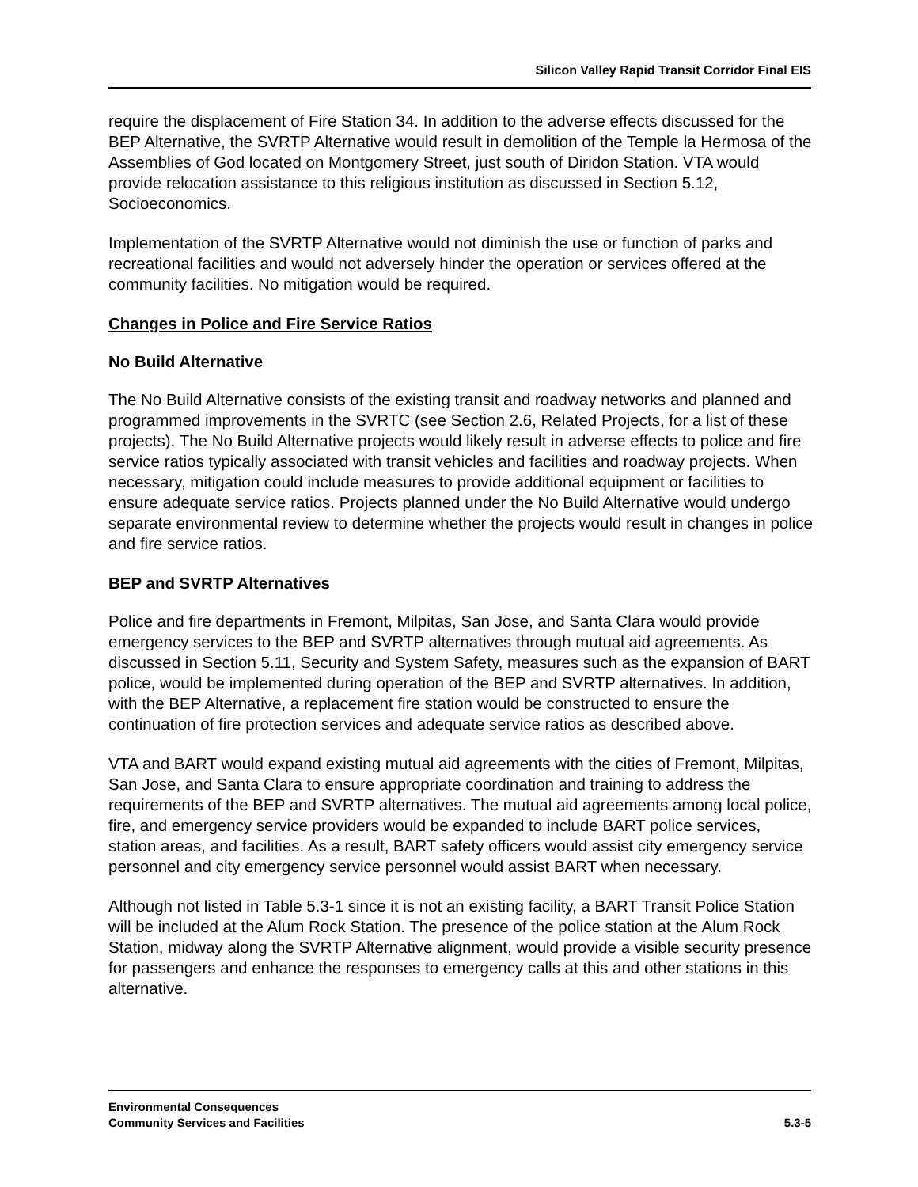Silicon Valley Rapid Transit Corridor Final EIS
require the displacement of Fire Station 34. In addition to the adverse effects discussed for the BEP Alternative, the SVRTP Alternative would result in demolition of the Temple la Hermosa of the Assemblies of God located on Montgomery Street, just south of Diridon Station. VTA would provide relocation assistance to this religious institution as discussed in Section 5.12, Socioeconomics.
Implementation of the SVRTP Alternative would not diminish the use or function of parks and recreational facilities and would not adversely hinder the operation or services offered at the community facilities. No mitigation would be required.
Changes in Police and Fire Service Ratios
No Build Alternative
The No Build Alternative consists of the existing transit and roadway networks and planned and programmed improvements in the SVRTC (see Section 2.6, Related Projects, for a list of these projects). The No Build Alternative projects would likely result in adverse effects to police and fire service ratios typically associated with transit vehicles and facilities and roadway projects. When necessary, mitigation could include measures to provide additional equipment or facilities to ensure adequate service ratios. Projects planned under the No Build Alternative would undergo separate environmental review to determine whether the projects would result in changes in police and fire service ratios.
BEP and SVRTP Alternatives
Police and fire departments in Fremont, Milpitas, San Jose, and Santa Clara would provide emergency services to the BEP and SVRTP alternatives through mutual aid agreements. As discussed in Section 5.11, Security and System Safety, measures such as the expansion of BART police, would be implemented during operation of the BEP and SVRTP alternatives. In addition, with the BEP Alternative, a replacement fire station would be constructed to ensure the continuation of fire protection services and adequate service ratios as described above.
VTA and BART would expand existing mutual aid agreements with the cities of Fremont, Milpitas, San Jose, and Santa Clara to ensure appropriate coordination and training to address the requirements of the BEP and SVRTP alternatives. The mutual aid agreements among local police, fire, and emergency service providers would be expanded to include BART police services, station areas, and facilities. As a result, BART safety officers would assist city emergency service personnel and city emergency service personnel would assist BART when necessary.
Although not listed in Table 5.3-1 since it is not an existing facility, a BART Transit Police Station will be included at the Alum Rock Station. The presence of the police station at the Alum Rock Station, midway along the SVRTP Alternative alignment, would provide a visible security presence for passengers and enhance the responses to emergency calls at this and other stations in this alternative.
Environmental Consequences
Community Services and Facilities 5.3-5